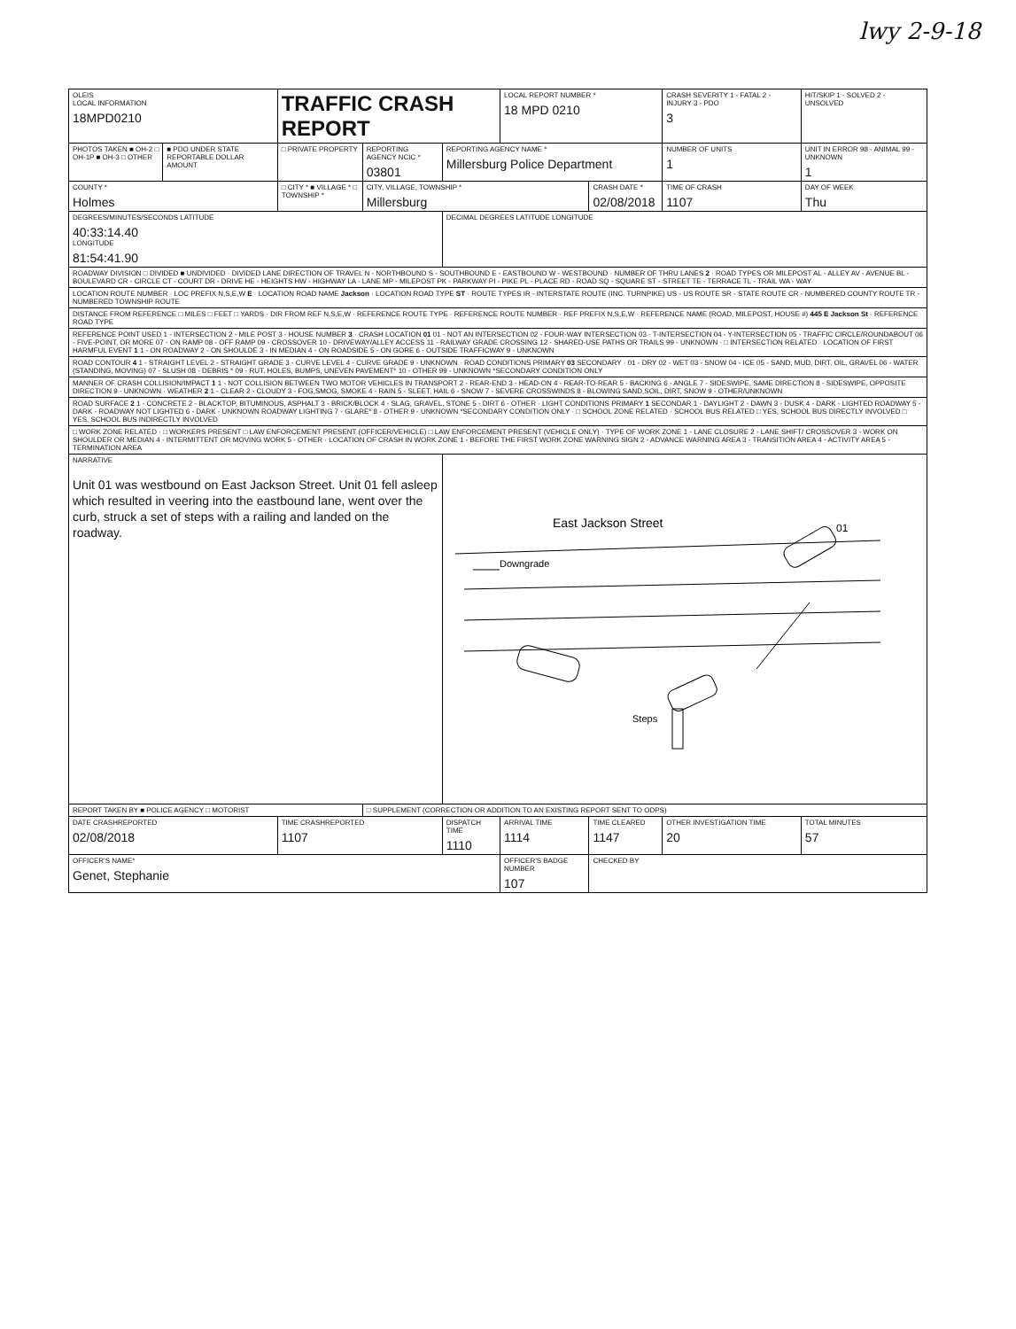lwy 2-9-18
| OLEIS LOCAL INFORMATION 18MPD0210 | | TRAFFIC CRASH REPORT | | | LOCAL REPORT NUMBER * 18 MPD 0210 | | CRASH SEVERITY 1 - FATAL 2 - INJURY 3 - PDO 3 | HIT/SKIP 1 - SOLVED 2 - UNSOLVED |
| PHOTOS TAKEN ■ OH-2 □ OH-1P ■ OH-3 □ OTHER | ■ PDO UNDER STATE REPORTABLE DOLLAR AMOUNT | □ PRIVATE PROPERTY | REPORTING AGENCY NCIC * 03801 | REPORTING AGENCY NAME * Millersburg Police Department | | | NUMBER OF UNITS 1 | UNIT IN ERROR 98 - ANIMAL 99 - UNKNOWN 1 |
| COUNTY * Holmes | | □ CITY * ■ VILLAGE * □ TOWNSHIP * | CITY, VILLAGE, TOWNSHIP * Millersburg | | | CRASH DATE * 02/08/2018 | TIME OF CRASH 1107 | DAY OF WEEK Thu |
| DEGREES/MINUTES/SECONDS LATITUDE 40:33:14.40 LONGITUDE 81:54:41.90 | | | | DECIMAL DEGREES LATITUDE LONGITUDE | | | | |
| ROADWAY DIVISION □ DIVIDED ■ UNDIVIDED · DIVIDED LANE DIRECTION OF TRAVEL N - NORTHBOUND S - SOUTHBOUND E - EASTBOUND W - WESTBOUND · NUMBER OF THRU LANES 2 · ROAD TYPES OR MILEPOST AL - ALLEY AV - AVENUE BL - BOULEVARD CR - CIRCLE CT - COURT DR - DRIVE HE - HEIGHTS HW - HIGHWAY LA - LANE MP - MILEPOST PK - PARKWAY PI - PIKE PL - PLACE RD - ROAD SQ - SQUARE ST - STREET TE - TERRACE TL - TRAIL WA - WAY | | | | | | | | |
| LOCATION ROUTE NUMBER · LOC PREFIX N,S,E,W E · LOCATION ROAD NAME Jackson · LOCATION ROAD TYPE ST · ROUTE TYPES IR - INTERSTATE ROUTE (INC. TURNPIKE) US - US ROUTE SR - STATE ROUTE CR - NUMBERED COUNTY ROUTE TR - NUMBERED TOWNSHIP ROUTE | | | | | | | | |
| DISTANCE FROM REFERENCE □ MILES □ FEET □ YARDS · DIR FROM REF N,S,E,W · REFERENCE ROUTE TYPE · REFERENCE ROUTE NUMBER · REF PREFIX N,S,E,W · REFERENCE NAME (ROAD, MILEPOST, HOUSE #) 445 E Jackson St · REFERENCE ROAD TYPE | | | | | | | | |
| REFERENCE POINT USED 1 - INTERSECTION 2 - MILE POST 3 - HOUSE NUMBER 3 · CRASH LOCATION 01 01 - NOT AN INTERSECTION 02 - FOUR-WAY INTERSECTION 03 - T-INTERSECTION 04 - Y-INTERSECTION 05 - TRAFFIC CIRCLE/ROUNDABOUT 06 - FIVE-POINT, OR MORE 07 - ON RAMP 08 - OFF RAMP 09 - CROSSOVER 10 - DRIVEWAY/ALLEY ACCESS 11 - RAILWAY GRADE CROSSING 12 - SHARED-USE PATHS OR TRAILS 99 - UNKNOWN · □ INTERSECTION RELATED · LOCATION OF FIRST HARMFUL EVENT 1 1 - ON ROADWAY 2 - ON SHOULDE 3 - IN MEDIAN 4 - ON ROADSIDE 5 - ON GORE 6 - OUTSIDE TRAFFICWAY 9 - UNKNOWN | | | | | | | | |
| ROAD CONTOUR 4 1 - STRAIGHT LEVEL 2 - STRAIGHT GRADE 3 - CURVE LEVEL 4 - CURVE GRADE 9 - UNKNOWN · ROAD CONDITIONS PRIMARY 03 SECONDARY · 01 - DRY 02 - WET 03 - SNOW 04 - ICE 05 - SAND, MUD, DIRT, OIL, GRAVEL 06 - WATER (STANDING, MOVING) 07 - SLUSH 08 - DEBRIS * 09 - RUT, HOLES, BUMPS, UNEVEN PAVEMENT* 10 - OTHER 99 - UNKNOWN *SECONDARY CONDITION ONLY | | | | | | | | |
| MANNER OF CRASH COLLISION/IMPACT 1 1 - NOT COLLISION BETWEEN TWO MOTOR VEHICLES IN TRANSPORT 2 - REAR-END 3 - HEAD-ON 4 - REAR-TO-REAR 5 - BACKING 6 - ANGLE 7 - SIDESWIPE, SAME DIRECTION 8 - SIDESWIPE, OPPOSITE DIRECTION 9 - UNKNOWN · WEATHER 2 1 - CLEAR 2 - CLOUDY 3 - FOG,SMOG, SMOKE 4 - RAIN 5 - SLEET, HAIL 6 - SNOW 7 - SEVERE CROSSWINDS 8 - BLOWING SAND,SOIL, DIRT, SNOW 9 - OTHER/UNKNOWN | | | | | | | | |
| ROAD SURFACE 2 1 - CONCRETE 2 - BLACKTOP, BITUMINOUS, ASPHALT 3 - BRICK/BLOCK 4 - SLAG, GRAVEL, STONE 5 - DIRT 6 - OTHER · LIGHT CONDITIONS PRIMARY 1 SECONDAR 1 - DAYLIGHT 2 - DAWN 3 - DUSK 4 - DARK - LIGHTED ROADWAY 5 - DARK - ROADWAY NOT LIGHTED 6 - DARK - UNKNOWN ROADWAY LIGHTING 7 - GLARE* 8 - OTHER 9 - UNKNOWN *SECONDARY CONDITION ONLY · □ SCHOOL ZONE RELATED · SCHOOL BUS RELATED □ YES, SCHOOL BUS DIRECTLY INVOLVED □ YES, SCHOOL BUS INDIRECTLY INVOLVED | | | | | | | | |
| □ WORK ZONE RELATED · □ WORKERS PRESENT □ LAW ENFORCEMENT PRESENT (OFFICER/VEHICLE) □ LAW ENFORCEMENT PRESENT (VEHICLE ONLY) · TYPE OF WORK ZONE 1 - LANE CLOSURE 2 - LANE SHIFT/ CROSSOVER 3 - WORK ON SHOULDER OR MEDIAN 4 - INTERMITTENT OR MOVING WORK 5 - OTHER · LOCATION OF CRASH IN WORK ZONE 1 - BEFORE THE FIRST WORK ZONE WARNING SIGN 2 - ADVANCE WARNING AREA 3 - TRANSITION AREA 4 - ACTIVITY AREA 5 - TERMINATION AREA | | | | | | | | |
| NARRATIVE Unit 01 was westbound on East Jackson Street. Unit 01 fell asleep which resulted in veering into the eastbound lane, went over the curb, struck a set of steps with a railing and landed on the roadway. | | | | East Jackson Street 01 Downgrade Steps | | | | |
| REPORT TAKEN BY ■ POLICE AGENCY □ MOTORIST | | | □ SUPPLEMENT (CORRECTION OR ADDITION TO AN EXISTING REPORT SENT TO ODPS) | | | | | |
| DATE CRASHREPORTED 02/08/2018 | | TIME CRASHREPORTED 1107 | | DISPATCH TIME 1110 | ARRIVAL TIME 1114 | TIME CLEARED 1147 | OTHER INVESTIGATION TIME 20 | TOTAL MINUTES 57 |
| OFFICER'S NAME* Genet, Stephanie | | | | | OFFICER'S BADGE NUMBER 107 | CHECKED BY | | |